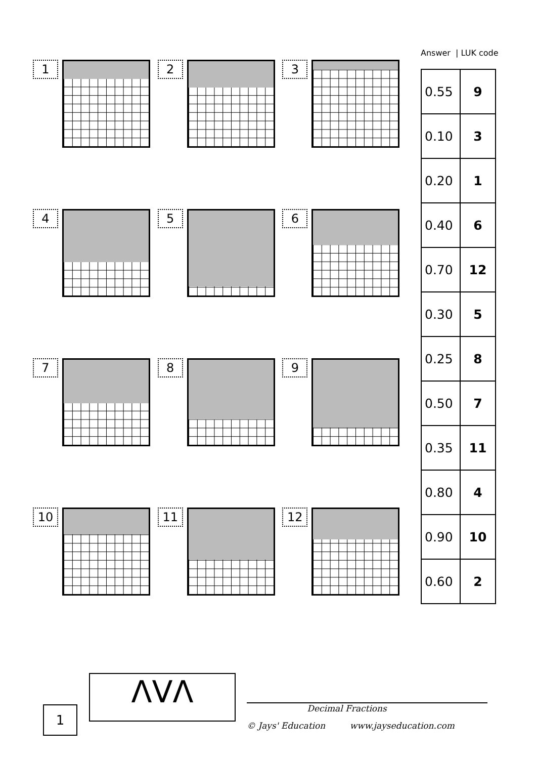1 2 3
4 5 6
7 8 9
10 11 12
Answer | LUK code
| 0.55 | 9 |
| 0.10 | 3 |
| 0.20 | 1 |
| 0.40 | 6 |
| 0.70 | 12 |
| 0.30 | 5 |
| 0.25 | 8 |
| 0.50 | 7 |
| 0.35 | 11 |
| 0.80 | 4 |
| 0.90 | 10 |
| 0.60 | 2 |
ɅVɅ
1
Decimal Fractions
© Jays' Education www.jayseducation.com